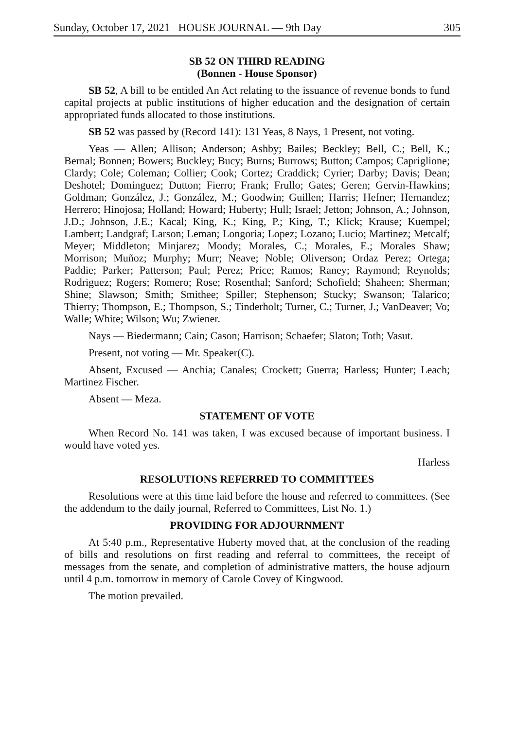Sunday, October 17, 2021 HOUSE JOURNAL — 9th Day 305
SB 52 ON THIRD READING
(Bonnen - House Sponsor)
SB 52, A bill to be entitled An Act relating to the issuance of revenue bonds to fund capital projects at public institutions of higher education and the designation of certain appropriated funds allocated to those institutions.
SB 52 was passed by (Record 141): 131 Yeas, 8 Nays, 1 Present, not voting.
Yeas — Allen; Allison; Anderson; Ashby; Bailes; Beckley; Bell, C.; Bell, K.; Bernal; Bonnen; Bowers; Buckley; Bucy; Burns; Burrows; Button; Campos; Capriglione; Clardy; Cole; Coleman; Collier; Cook; Cortez; Craddick; Cyrier; Darby; Davis; Dean; Deshotel; Dominguez; Dutton; Fierro; Frank; Frullo; Gates; Geren; Gervin-Hawkins; Goldman; González, J.; González, M.; Goodwin; Guillen; Harris; Hefner; Hernandez; Herrero; Hinojosa; Holland; Howard; Huberty; Hull; Israel; Jetton; Johnson, A.; Johnson, J.D.; Johnson, J.E.; Kacal; King, K.; King, P.; King, T.; Klick; Krause; Kuempel; Lambert; Landgraf; Larson; Leman; Longoria; Lopez; Lozano; Lucio; Martinez; Metcalf; Meyer; Middleton; Minjarez; Moody; Morales, C.; Morales, E.; Morales Shaw; Morrison; Muñoz; Murphy; Murr; Neave; Noble; Oliverson; Ordaz Perez; Ortega; Paddie; Parker; Patterson; Paul; Perez; Price; Ramos; Raney; Raymond; Reynolds; Rodriguez; Rogers; Romero; Rose; Rosenthal; Sanford; Schofield; Shaheen; Sherman; Shine; Slawson; Smith; Smithee; Spiller; Stephenson; Stucky; Swanson; Talarico; Thierry; Thompson, E.; Thompson, S.; Tinderholt; Turner, C.; Turner, J.; VanDeaver; Vo; Walle; White; Wilson; Wu; Zwiener.
Nays — Biedermann; Cain; Cason; Harrison; Schaefer; Slaton; Toth; Vasut.
Present, not voting — Mr. Speaker(C).
Absent, Excused — Anchia; Canales; Crockett; Guerra; Harless; Hunter; Leach; Martinez Fischer.
Absent — Meza.
STATEMENT OF VOTE
When Record No. 141 was taken, I was excused because of important business. I would have voted yes.
Harless
RESOLUTIONS REFERRED TO COMMITTEES
Resolutions were at this time laid before the house and referred to committees. (See the addendum to the daily journal, Referred to Committees, List No. 1.)
PROVIDING FOR ADJOURNMENT
At 5:40 p.m., Representative Huberty moved that, at the conclusion of the reading of bills and resolutions on first reading and referral to committees, the receipt of messages from the senate, and completion of administrative matters, the house adjourn until 4 p.m. tomorrow in memory of Carole Covey of Kingwood.
The motion prevailed.